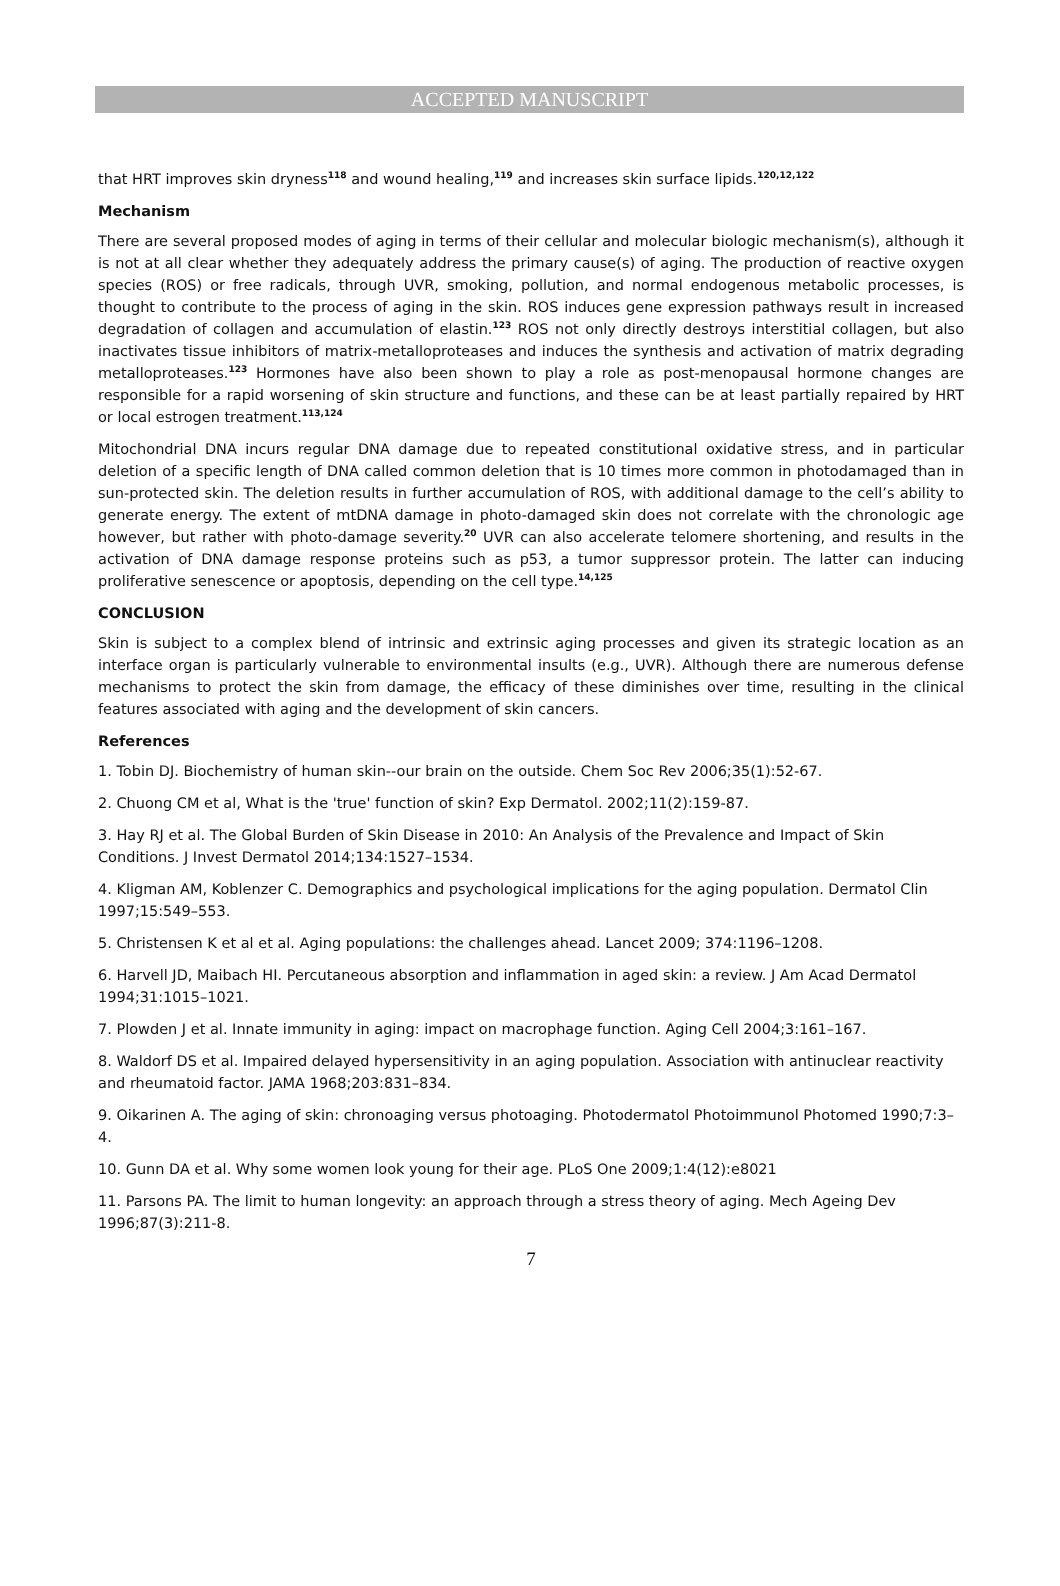ACCEPTED MANUSCRIPT
that HRT improves skin dryness<sup>118</sup> and wound healing,<sup>119</sup> and increases skin surface lipids.<sup>120,12,122</sup>
Mechanism
There are several proposed modes of aging in terms of their cellular and molecular biologic mechanism(s), although it is not at all clear whether they adequately address the primary cause(s) of aging. The production of reactive oxygen species (ROS) or free radicals, through UVR, smoking, pollution, and normal endogenous metabolic processes, is thought to contribute to the process of aging in the skin. ROS induces gene expression pathways result in increased degradation of collagen and accumulation of elastin.<sup>123</sup> ROS not only directly destroys interstitial collagen, but also inactivates tissue inhibitors of matrix-metalloproteases and induces the synthesis and activation of matrix degrading metalloproteases.<sup>123</sup> Hormones have also been shown to play a role as post-menopausal hormone changes are responsible for a rapid worsening of skin structure and functions, and these can be at least partially repaired by HRT or local estrogen treatment.<sup>113,124</sup>
Mitochondrial DNA incurs regular DNA damage due to repeated constitutional oxidative stress, and in particular deletion of a specific length of DNA called common deletion that is 10 times more common in photodamaged than in sun-protected skin. The deletion results in further accumulation of ROS, with additional damage to the cell’s ability to generate energy. The extent of mtDNA damage in photo-damaged skin does not correlate with the chronologic age however, but rather with photo-damage severity.<sup>20</sup> UVR can also accelerate telomere shortening, and results in the activation of DNA damage response proteins such as p53, a tumor suppressor protein. The latter can inducing proliferative senescence or apoptosis, depending on the cell type.<sup>14,125</sup>
CONCLUSION
Skin is subject to a complex blend of intrinsic and extrinsic aging processes and given its strategic location as an interface organ is particularly vulnerable to environmental insults (e.g., UVR). Although there are numerous defense mechanisms to protect the skin from damage, the efficacy of these diminishes over time, resulting in the clinical features associated with aging and the development of skin cancers.
References
1. Tobin DJ. Biochemistry of human skin--our brain on the outside. Chem Soc Rev 2006;35(1):52-67.
2. Chuong CM et al, What is the 'true' function of skin? Exp Dermatol. 2002;11(2):159-87.
3. Hay RJ et al. The Global Burden of Skin Disease in 2010: An Analysis of the Prevalence and Impact of Skin Conditions. J Invest Dermatol 2014;134:1527–1534.
4. Kligman AM, Koblenzer C. Demographics and psychological implications for the aging population. Dermatol Clin 1997;15:549–553.
5. Christensen K et al et al. Aging populations: the challenges ahead. Lancet 2009; 374:1196–1208.
6. Harvell JD, Maibach HI. Percutaneous absorption and inflammation in aged skin: a review. J Am Acad Dermatol 1994;31:1015–1021.
7. Plowden J et al. Innate immunity in aging: impact on macrophage function. Aging Cell 2004;3:161–167.
8. Waldorf DS et al. Impaired delayed hypersensitivity in an aging population. Association with antinuclear reactivity and rheumatoid factor. JAMA 1968;203:831–834.
9. Oikarinen A. The aging of skin: chronoaging versus photoaging. Photodermatol Photoimmunol Photomed 1990;7:3–4.
10. Gunn DA et al. Why some women look young for their age. PLoS One 2009;1:4(12):e8021
11. Parsons PA. The limit to human longevity: an approach through a stress theory of aging. Mech Ageing Dev 1996;87(3):211-8.
7